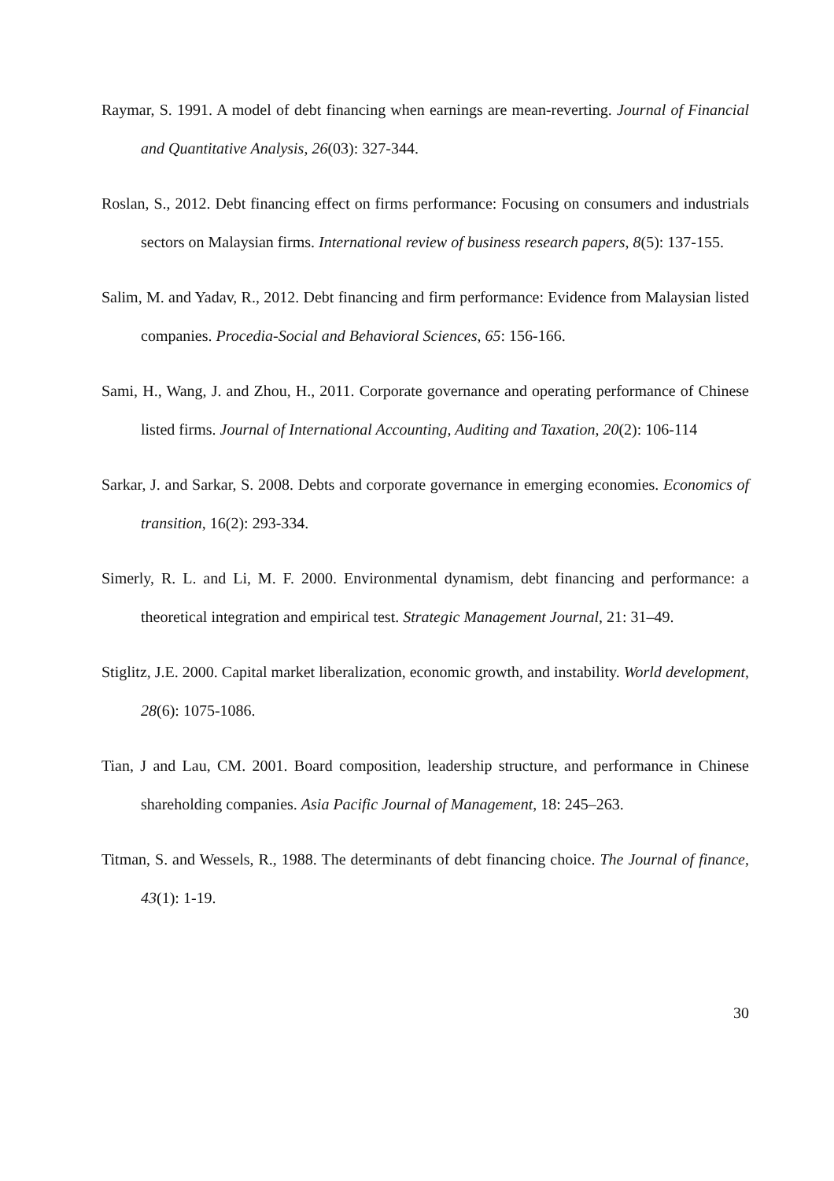Raymar, S. 1991. A model of debt financing when earnings are mean-reverting. Journal of Financial and Quantitative Analysis, 26(03): 327-344.
Roslan, S., 2012. Debt financing effect on firms performance: Focusing on consumers and industrials sectors on Malaysian firms. International review of business research papers, 8(5): 137-155.
Salim, M. and Yadav, R., 2012. Debt financing and firm performance: Evidence from Malaysian listed companies. Procedia-Social and Behavioral Sciences, 65: 156-166.
Sami, H., Wang, J. and Zhou, H., 2011. Corporate governance and operating performance of Chinese listed firms. Journal of International Accounting, Auditing and Taxation, 20(2): 106-114
Sarkar, J. and Sarkar, S. 2008. Debts and corporate governance in emerging economies. Economics of transition, 16(2): 293-334.
Simerly, R. L. and Li, M. F. 2000. Environmental dynamism, debt financing and performance: a theoretical integration and empirical test. Strategic Management Journal, 21: 31–49.
Stiglitz, J.E. 2000. Capital market liberalization, economic growth, and instability. World development, 28(6): 1075-1086.
Tian, J and Lau, CM. 2001. Board composition, leadership structure, and performance in Chinese shareholding companies. Asia Pacific Journal of Management, 18: 245–263.
Titman, S. and Wessels, R., 1988. The determinants of debt financing choice. The Journal of finance, 43(1): 1-19.
30